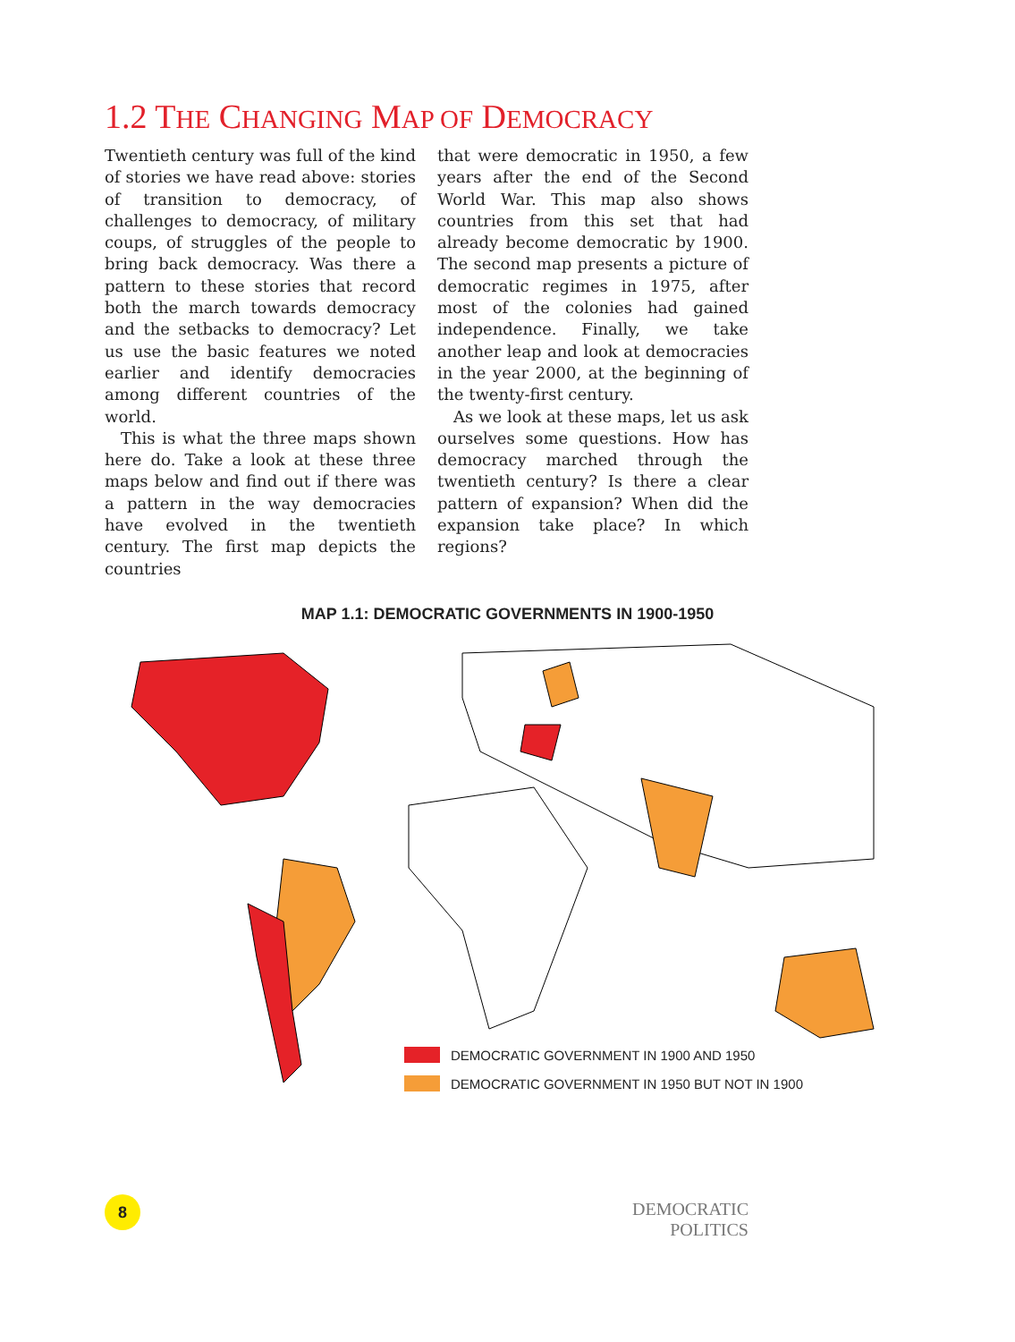1.2 THE CHANGING MAP OF DEMOCRACY
Twentieth century was full of the kind of stories we have read above: stories of transition to democracy, of challenges to democracy, of military coups, of struggles of the people to bring back democracy. Was there a pattern to these stories that record both the march towards democracy and the setbacks to democracy? Let us use the basic features we noted earlier and identify democracies among different countries of the world.
This is what the three maps shown here do. Take a look at these three maps below and find out if there was a pattern in the way democracies have evolved in the twentieth century. The first map depicts the countries
that were democratic in 1950, a few years after the end of the Second World War. This map also shows countries from this set that had already become democratic by 1900. The second map presents a picture of democratic regimes in 1975, after most of the colonies had gained independence. Finally, we take another leap and look at democracies in the year 2000, at the beginning of the twenty-first century.
As we look at these maps, let us ask ourselves some questions. How has democracy marched through the twentieth century? Is there a clear pattern of expansion? When did the expansion take place? In which regions?
MAP 1.1: DEMOCRATIC GOVERNMENTS IN 1900-1950
DEMOCRATIC GOVERNMENT IN 1900 AND 1950
DEMOCRATIC GOVERNMENT IN 1950 BUT NOT IN 1900
8
DEMOCRATIC POLITICS